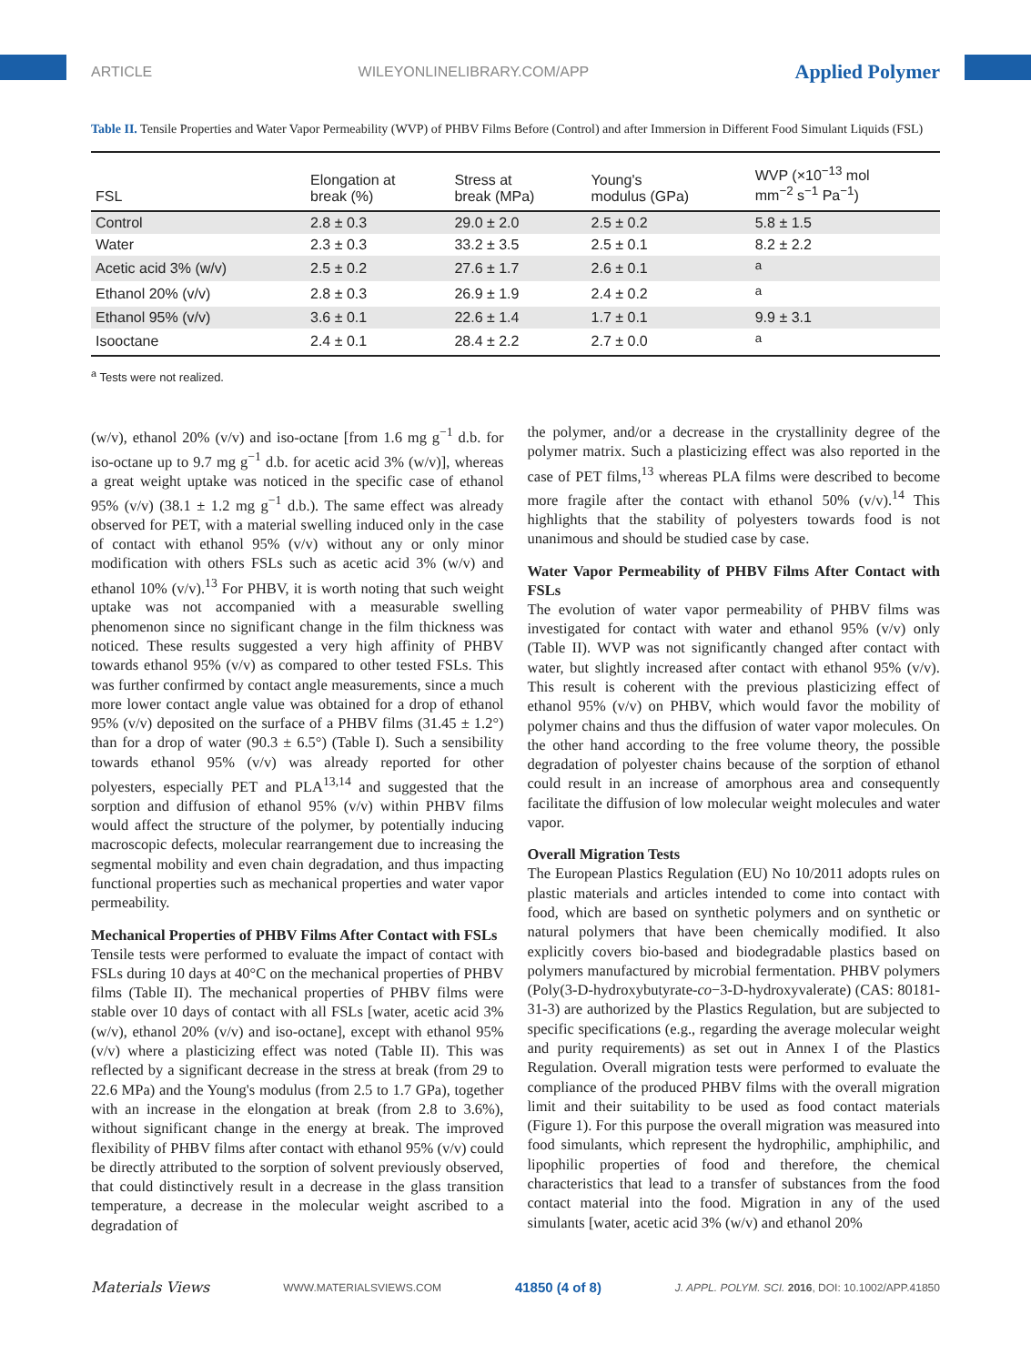ARTICLE WILEYONLINELIBRARY.COM/APP Applied Polymer
Table II. Tensile Properties and Water Vapor Permeability (WVP) of PHBV Films Before (Control) and after Immersion in Different Food Simulant Liquids (FSL)
| FSL | Elongation at break (%) | Stress at break (MPa) | Young's modulus (GPa) | WVP (×10<sup>−13</sup> mol mm<sup>−2</sup> s<sup>−1</sup> Pa<sup>−1</sup>) |
| --- | --- | --- | --- | --- |
| Control | 2.8 ± 0.3 | 29.0 ± 2.0 | 2.5 ± 0.2 | 5.8 ± 1.5 |
| Water | 2.3 ± 0.3 | 33.2 ± 3.5 | 2.5 ± 0.1 | 8.2 ± 2.2 |
| Acetic acid 3% (w/v) | 2.5 ± 0.2 | 27.6 ± 1.7 | 2.6 ± 0.1 | <sup>a</sup> |
| Ethanol 20% (v/v) | 2.8 ± 0.3 | 26.9 ± 1.9 | 2.4 ± 0.2 | <sup>a</sup> |
| Ethanol 95% (v/v) | 3.6 ± 0.1 | 22.6 ± 1.4 | 1.7 ± 0.1 | 9.9 ± 3.1 |
| Isooctane | 2.4 ± 0.1 | 28.4 ± 2.2 | 2.7 ± 0.0 | <sup>a</sup> |
<sup>a</sup> Tests were not realized.
(w/v), ethanol 20% (v/v) and iso-octane [from 1.6 mg g<sup>−1</sup> d.b. for iso-octane up to 9.7 mg g<sup>−1</sup> d.b. for acetic acid 3% (w/v)], whereas a great weight uptake was noticed in the specific case of ethanol 95% (v/v) (38.1 ± 1.2 mg g<sup>−1</sup> d.b.). The same effect was already observed for PET, with a material swelling induced only in the case of contact with ethanol 95% (v/v) without any or only minor modification with others FSLs such as acetic acid 3% (w/v) and ethanol 10% (v/v).<sup>13</sup> For PHBV, it is worth noting that such weight uptake was not accompanied with a measurable swelling phenomenon since no significant change in the film thickness was noticed. These results suggested a very high affinity of PHBV towards ethanol 95% (v/v) as compared to other tested FSLs. This was further confirmed by contact angle measurements, since a much more lower contact angle value was obtained for a drop of ethanol 95% (v/v) deposited on the surface of a PHBV films (31.45 ± 1.2°) than for a drop of water (90.3 ± 6.5°) (Table I). Such a sensibility towards ethanol 95% (v/v) was already reported for other polyesters, especially PET and PLA<sup>13,14</sup> and suggested that the sorption and diffusion of ethanol 95% (v/v) within PHBV films would affect the structure of the polymer, by potentially inducing macroscopic defects, molecular rearrangement due to increasing the segmental mobility and even chain degradation, and thus impacting functional properties such as mechanical properties and water vapor permeability.
Mechanical Properties of PHBV Films After Contact with FSLs
Tensile tests were performed to evaluate the impact of contact with FSLs during 10 days at 40°C on the mechanical properties of PHBV films (Table II). The mechanical properties of PHBV films were stable over 10 days of contact with all FSLs [water, acetic acid 3% (w/v), ethanol 20% (v/v) and iso-octane], except with ethanol 95% (v/v) where a plasticizing effect was noted (Table II). This was reflected by a significant decrease in the stress at break (from 29 to 22.6 MPa) and the Young's modulus (from 2.5 to 1.7 GPa), together with an increase in the elongation at break (from 2.8 to 3.6%), without significant change in the energy at break. The improved flexibility of PHBV films after contact with ethanol 95% (v/v) could be directly attributed to the sorption of solvent previously observed, that could distinctively result in a decrease in the glass transition temperature, a decrease in the molecular weight ascribed to a degradation of
the polymer, and/or a decrease in the crystallinity degree of the polymer matrix. Such a plasticizing effect was also reported in the case of PET films,<sup>13</sup> whereas PLA films were described to become more fragile after the contact with ethanol 50% (v/v).<sup>14</sup> This highlights that the stability of polyesters towards food is not unanimous and should be studied case by case.
Water Vapor Permeability of PHBV Films After Contact with FSLs
The evolution of water vapor permeability of PHBV films was investigated for contact with water and ethanol 95% (v/v) only (Table II). WVP was not significantly changed after contact with water, but slightly increased after contact with ethanol 95% (v/v). This result is coherent with the previous plasticizing effect of ethanol 95% (v/v) on PHBV, which would favor the mobility of polymer chains and thus the diffusion of water vapor molecules. On the other hand according to the free volume theory, the possible degradation of polyester chains because of the sorption of ethanol could result in an increase of amorphous area and consequently facilitate the diffusion of low molecular weight molecules and water vapor.
Overall Migration Tests
The European Plastics Regulation (EU) No 10/2011 adopts rules on plastic materials and articles intended to come into contact with food, which are based on synthetic polymers and on synthetic or natural polymers that have been chemically modified. It also explicitly covers bio-based and biodegradable plastics based on polymers manufactured by microbial fermentation. PHBV polymers (Poly(3-D-hydroxybutyrate-co−3-D-hydroxyvalerate) (CAS: 80181-31-3) are authorized by the Plastics Regulation, but are subjected to specific specifications (e.g., regarding the average molecular weight and purity requirements) as set out in Annex I of the Plastics Regulation. Overall migration tests were performed to evaluate the compliance of the produced PHBV films with the overall migration limit and their suitability to be used as food contact materials (Figure 1). For this purpose the overall migration was measured into food simulants, which represent the hydrophilic, amphiphilic, and lipophilic properties of food and therefore, the chemical characteristics that lead to a transfer of substances from the food contact material into the food. Migration in any of the used simulants [water, acetic acid 3% (w/v) and ethanol 20%
Materials Views WWW.MATERIALSVIEWS.COM 41850 (4 of 8) J. APPL. POLYM. SCI. 2016, DOI: 10.1002/APP.41850